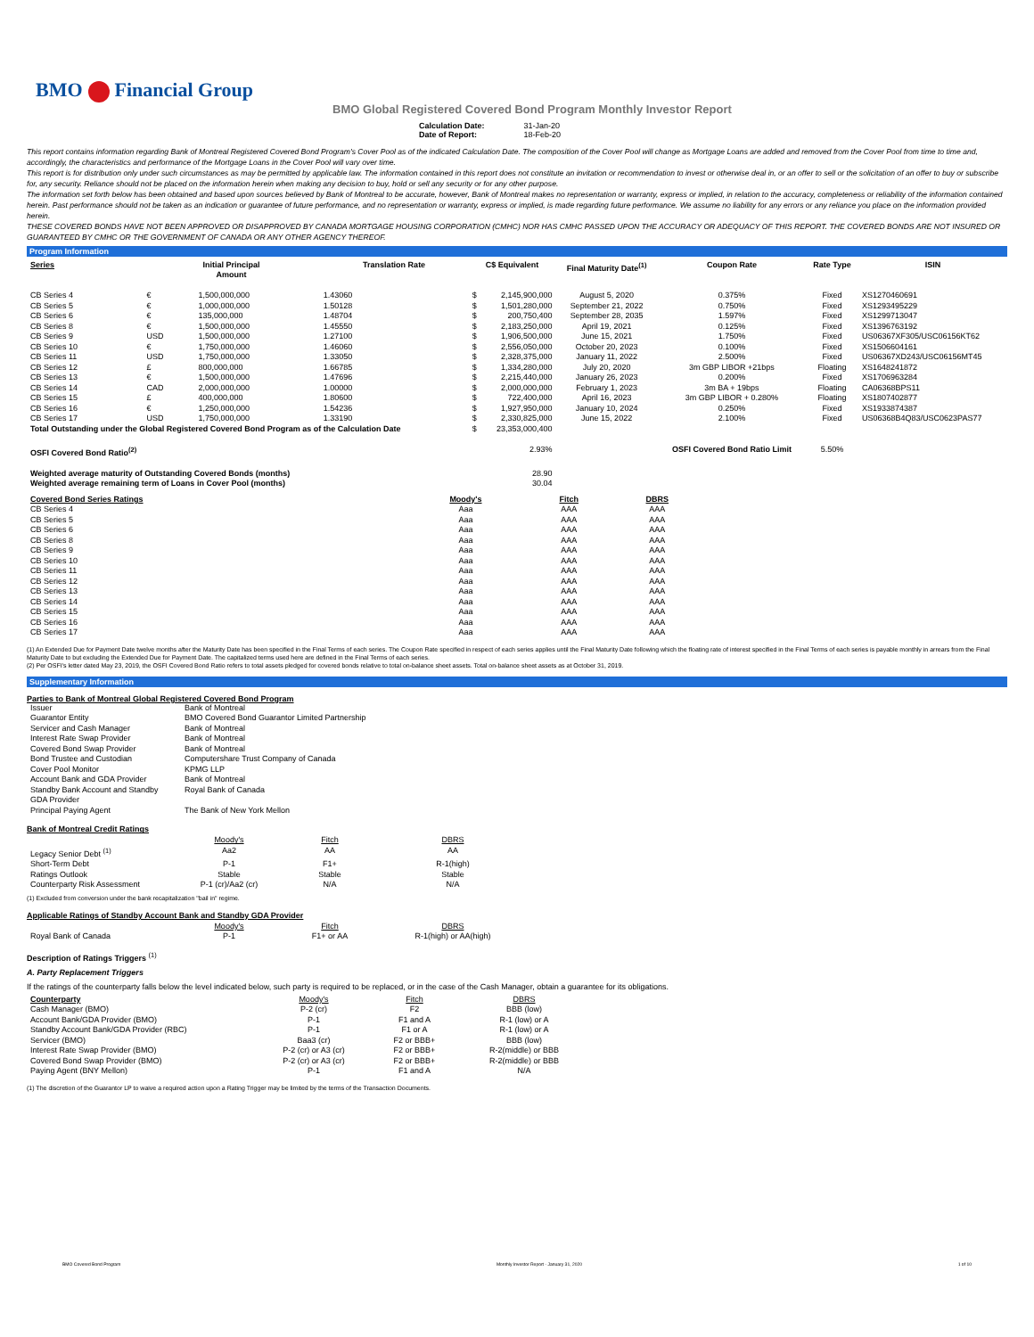BMO Financial Group
BMO Global Registered Covered Bond Program Monthly Investor Report
Calculation Date: 31-Jan-20
Date of Report: 18-Feb-20
This report contains information regarding Bank of Montreal Registered Covered Bond Program's Cover Pool as of the indicated Calculation Date. The composition of the Cover Pool will change as Mortgage Loans are added and removed from the Cover Pool from time to time and, accordingly, the characteristics and performance of the Mortgage Loans in the Cover Pool will vary over time.
This report is for distribution only under such circumstances as may be permitted by applicable law. The information contained in this report does not constitute an invitation or recommendation to invest or otherwise deal in, or an offer to sell or the solicitation of an offer to buy or subscribe for, any security. Reliance should not be placed on the information herein when making any decision to buy, hold or sell any security or for any other purpose.
The information set forth below has been obtained and based upon sources believed by Bank of Montreal to be accurate, however, Bank of Montreal makes no representation or warranty, express or implied, in relation to the accuracy, completeness or reliability of the information contained herein. Past performance should not be taken as an indication or guarantee of future performance, and no representation or warranty, express or implied, is made regarding future performance. We assume no liability for any errors or any reliance you place on the information provided herein.
THESE COVERED BONDS HAVE NOT BEEN APPROVED OR DISAPPROVED BY CANADA MORTGAGE HOUSING CORPORATION (CMHC) NOR HAS CMHC PASSED UPON THE ACCURACY OR ADEQUACY OF THIS REPORT. THE COVERED BONDS ARE NOT INSURED OR GUARANTEED BY CMHC OR THE GOVERNMENT OF CANADA OR ANY OTHER AGENCY THEREOF.
Program Information
| Series | Initial Principal Amount | | Translation Rate | C$ Equivalent | | Final Maturity Date<sup>(1)</sup> | Coupon Rate | Rate Type | ISIN |
| --- | --- | --- | --- | --- | --- | --- | --- | --- | --- |
| CB Series 4 | € | 1,500,000,000 | 1.43060 | $ | 2,145,900,000 | August 5, 2020 | 0.375% | Fixed | XS1270460691 |
| CB Series 5 | € | 1,000,000,000 | 1.50128 | $ | 1,501,280,000 | September 21, 2022 | 0.750% | Fixed | XS1293495229 |
| CB Series 6 | € | 135,000,000 | 1.48704 | $ | 200,750,400 | September 28, 2035 | 1.597% | Fixed | XS1299713047 |
| CB Series 8 | € | 1,500,000,000 | 1.45550 | $ | 2,183,250,000 | April 19, 2021 | 0.125% | Fixed | XS1396763192 |
| CB Series 9 | USD | 1,500,000,000 | 1.27100 | $ | 1,906,500,000 | June 15, 2021 | 1.750% | Fixed | US06367XF305/USC06156KT62 |
| CB Series 10 | € | 1,750,000,000 | 1.46060 | $ | 2,556,050,000 | October 20, 2023 | 0.100% | Fixed | XS1506604161 |
| CB Series 11 | USD | 1,750,000,000 | 1.33050 | $ | 2,328,375,000 | January 11, 2022 | 2.500% | Fixed | US06367XD243/USC06156MT45 |
| CB Series 12 | £ | 800,000,000 | 1.66785 | $ | 1,334,280,000 | July 20, 2020 | 3m GBP LIBOR +21bps | Floating | XS1648241872 |
| CB Series 13 | € | 1,500,000,000 | 1.47696 | $ | 2,215,440,000 | January 26, 2023 | 0.200% | Fixed | XS1706963284 |
| CB Series 14 | CAD | 2,000,000,000 | 1.00000 | $ | 2,000,000,000 | February 1, 2023 | 3m BA + 19bps | Floating | CA06368BPS11 |
| CB Series 15 | £ | 400,000,000 | 1.80600 | $ | 722,400,000 | April 16, 2023 | 3m GBP LIBOR + 0.280% | Floating | XS1807402877 |
| CB Series 16 | € | 1,250,000,000 | 1.54236 | $ | 1,927,950,000 | January 10, 2024 | 0.250% | Fixed | XS1933874387 |
| CB Series 17 | USD | 1,750,000,000 | 1.33190 | $ | 2,330,825,000 | June 15, 2022 | 2.100% | Fixed | US06368B4Q83/USC0623PAS77 |
| Total Outstanding under the Global Registered Covered Bond Program as of the Calculation Date | | | | $ | 23,353,000,400 | | | | |
| OSFI Covered Bond Ratio<sup>(2)</sup> | | | | | 2.93% | | OSFI Covered Bond Ratio Limit | 5.50% | |
| Weighted average maturity of Outstanding Covered Bonds (months) | | | | | 28.90 | | | | |
| Weighted average remaining term of Loans in Cover Pool (months) | | | | | 30.04 | | | | |
| Covered Bond Series Ratings | Moody's | Fitch | DBRS |
| --- | --- | --- | --- |
| CB Series 4 | Aaa | AAA | AAA |
| CB Series 5 | Aaa | AAA | AAA |
| CB Series 6 | Aaa | AAA | AAA |
| CB Series 8 | Aaa | AAA | AAA |
| CB Series 9 | Aaa | AAA | AAA |
| CB Series 10 | Aaa | AAA | AAA |
| CB Series 11 | Aaa | AAA | AAA |
| CB Series 12 | Aaa | AAA | AAA |
| CB Series 13 | Aaa | AAA | AAA |
| CB Series 14 | Aaa | AAA | AAA |
| CB Series 15 | Aaa | AAA | AAA |
| CB Series 16 | Aaa | AAA | AAA |
| CB Series 17 | Aaa | AAA | AAA |
(1) An Extended Due for Payment Date twelve months after the Maturity Date has been specified in the Final Terms of each series. The Coupon Rate specified in respect of each series applies until the Final Maturity Date following which the floating rate of interest specified in the Final Terms of each series is payable monthly in arrears from the Final Maturity Date to but excluding the Extended Due for Payment Date. The capitalized terms used here are defined in the Final Terms of each series.
(2) Per OSFI's letter dated May 23, 2019, the OSFI Covered Bond Ratio refers to total assets pledged for covered bonds relative to total on-balance sheet assets. Total on-balance sheet assets as at October 31, 2019.
Supplementary Information
Parties to Bank of Montreal Global Registered Covered Bond Program
| Issuer | Bank of Montreal |
| Guarantor Entity | BMO Covered Bond Guarantor Limited Partnership |
| Servicer and Cash Manager | Bank of Montreal |
| Interest Rate Swap Provider | Bank of Montreal |
| Covered Bond Swap Provider | Bank of Montreal |
| Bond Trustee and Custodian | Computershare Trust Company of Canada |
| Cover Pool Monitor | KPMG LLP |
| Account Bank and GDA Provider | Bank of Montreal |
| Standby Bank Account and Standby GDA Provider | Royal Bank of Canada |
| Principal Paying Agent | The Bank of New York Mellon |
Bank of Montreal Credit Ratings
| | Moody's | Fitch | DBRS |
| Legacy Senior Debt <sup>(1)</sup> | Aa2 | AA | AA |
| Short-Term Debt | P-1 | F1+ | R-1(high) |
| Ratings Outlook | Stable | Stable | Stable |
| Counterparty Risk Assessment | P-1 (cr)/Aa2 (cr) | N/A | N/A |
(1) Excluded from conversion under the bank recapitalization "bail in" regime.
Applicable Ratings of Standby Account Bank and Standby GDA Provider
| | Moody's | Fitch | DBRS |
| Royal Bank of Canada | P-1 | F1+ or AA | R-1(high) or AA(high) |
Description of Ratings Triggers <sup>(1)</sup>
A. Party Replacement Triggers
If the ratings of the counterparty falls below the level indicated below, such party is required to be replaced, or in the case of the Cash Manager, obtain a guarantee for its obligations.
| Counterparty | Moody's | Fitch | DBRS |
| Cash Manager (BMO) | P-2 (cr) | F2 | BBB (low) |
| Account Bank/GDA Provider (BMO) | P-1 | F1 and A | R-1 (low) or A |
| Standby Account Bank/GDA Provider (RBC) | P-1 | F1 or A | R-1 (low) or A |
| Servicer (BMO) | Baa3 (cr) | F2 or BBB+ | BBB (low) |
| Interest Rate Swap Provider (BMO) | P-2 (cr) or A3 (cr) | F2 or BBB+ | R-2(middle) or BBB |
| Covered Bond Swap Provider (BMO) | P-2 (cr) or A3 (cr) | F2 or BBB+ | R-2(middle) or BBB |
| Paying Agent (BNY Mellon) | P-1 | F1 and A | N/A |
(1) The discretion of the Guarantor LP to waive a required action upon a Rating Trigger may be limited by the terms of the Transaction Documents.
BMO Covered Bond Program Monthly Investor Report - January 31, 2020 1 of 10